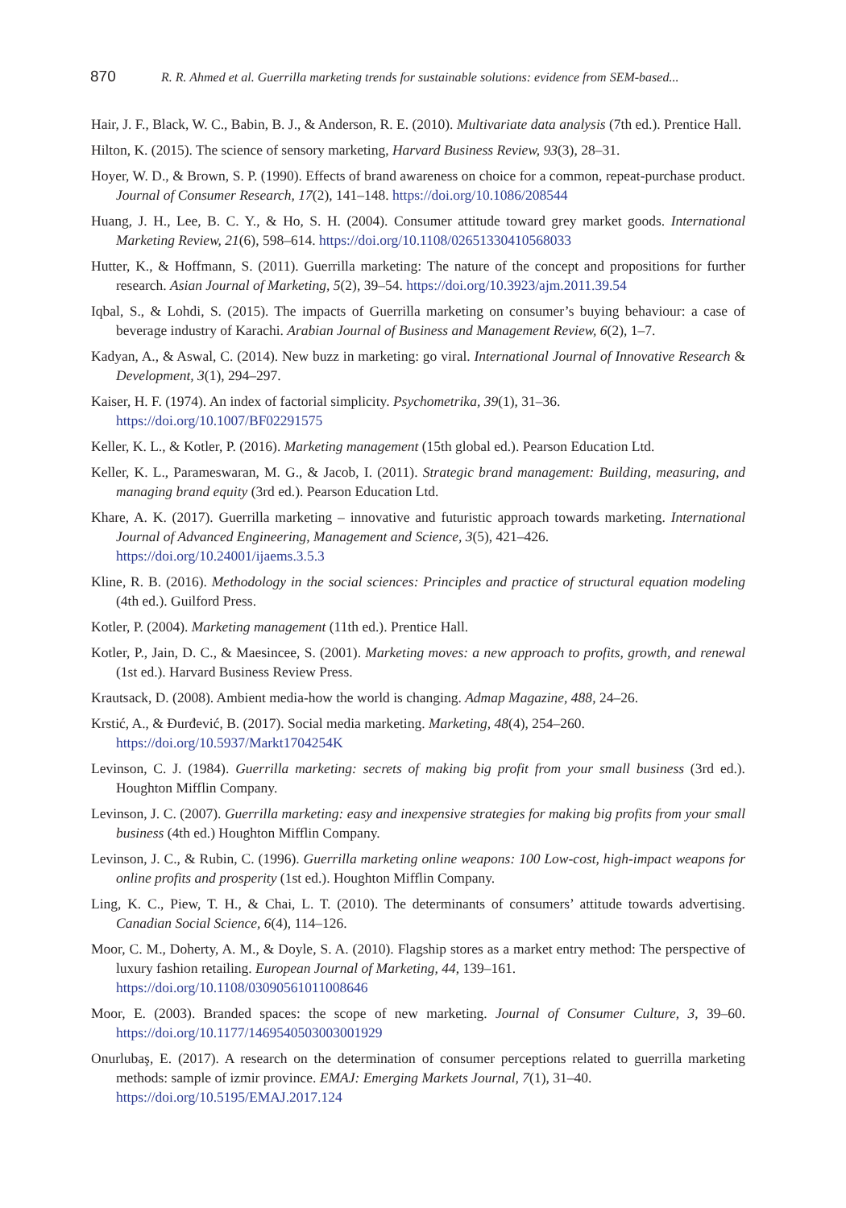870 R. R. Ahmed et al. Guerrilla marketing trends for sustainable solutions: evidence from SEM-based...
Hair, J. F., Black, W. C., Babin, B. J., & Anderson, R. E. (2010). Multivariate data analysis (7th ed.). Prentice Hall.
Hilton, K. (2015). The science of sensory marketing, Harvard Business Review, 93(3), 28–31.
Hoyer, W. D., & Brown, S. P. (1990). Effects of brand awareness on choice for a common, repeat-purchase product. Journal of Consumer Research, 17(2), 141–148. https://doi.org/10.1086/208544
Huang, J. H., Lee, B. C. Y., & Ho, S. H. (2004). Consumer attitude toward grey market goods. International Marketing Review, 21(6), 598–614. https://doi.org/10.1108/02651330410568033
Hutter, K., & Hoffmann, S. (2011). Guerrilla marketing: The nature of the concept and propositions for further research. Asian Journal of Marketing, 5(2), 39–54. https://doi.org/10.3923/ajm.2011.39.54
Iqbal, S., & Lohdi, S. (2015). The impacts of Guerrilla marketing on consumer’s buying behaviour: a case of beverage industry of Karachi. Arabian Journal of Business and Management Review, 6(2), 1–7.
Kadyan, A., & Aswal, C. (2014). New buzz in marketing: go viral. International Journal of Innovative Research & Development, 3(1), 294–297.
Kaiser, H. F. (1974). An index of factorial simplicity. Psychometrika, 39(1), 31–36.
https://doi.org/10.1007/BF02291575
Keller, K. L., & Kotler, P. (2016). Marketing management (15th global ed.). Pearson Education Ltd.
Keller, K. L., Parameswaran, M. G., & Jacob, I. (2011). Strategic brand management: Building, measuring, and managing brand equity (3rd ed.). Pearson Education Ltd.
Khare, A. K. (2017). Guerrilla marketing – innovative and futuristic approach towards marketing. International Journal of Advanced Engineering, Management and Science, 3(5), 421–426.
https://doi.org/10.24001/ijaems.3.5.3
Kline, R. B. (2016). Methodology in the social sciences: Principles and practice of structural equation modeling (4th ed.). Guilford Press.
Kotler, P. (2004). Marketing management (11th ed.). Prentice Hall.
Kotler, P., Jain, D. C., & Maesincee, S. (2001). Marketing moves: a new approach to profits, growth, and renewal (1st ed.). Harvard Business Review Press.
Krautsack, D. (2008). Ambient media-how the world is changing. Admap Magazine, 488, 24–26.
Krstić, A., & Đurđević, B. (2017). Social media marketing. Marketing, 48(4), 254–260.
https://doi.org/10.5937/Markt1704254K
Levinson, C. J. (1984). Guerrilla marketing: secrets of making big profit from your small business (3rd ed.). Houghton Mifflin Company.
Levinson, J. C. (2007). Guerrilla marketing: easy and inexpensive strategies for making big profits from your small business (4th ed.) Houghton Mifflin Company.
Levinson, J. C., & Rubin, C. (1996). Guerrilla marketing online weapons: 100 Low-cost, high-impact weapons for online profits and prosperity (1st ed.). Houghton Mifflin Company.
Ling, K. C., Piew, T. H., & Chai, L. T. (2010). The determinants of consumers’ attitude towards advertising. Canadian Social Science, 6(4), 114–126.
Moor, C. M., Doherty, A. M., & Doyle, S. A. (2010). Flagship stores as a market entry method: The perspective of luxury fashion retailing. European Journal of Marketing, 44, 139–161.
https://doi.org/10.1108/03090561011008646
Moor, E. (2003). Branded spaces: the scope of new marketing. Journal of Consumer Culture, 3, 39–60. https://doi.org/10.1177/1469540503003001929
Onurlubaş, E. (2017). A research on the determination of consumer perceptions related to guerrilla marketing methods: sample of izmir province. EMAJ: Emerging Markets Journal, 7(1), 31–40.
https://doi.org/10.5195/EMAJ.2017.124